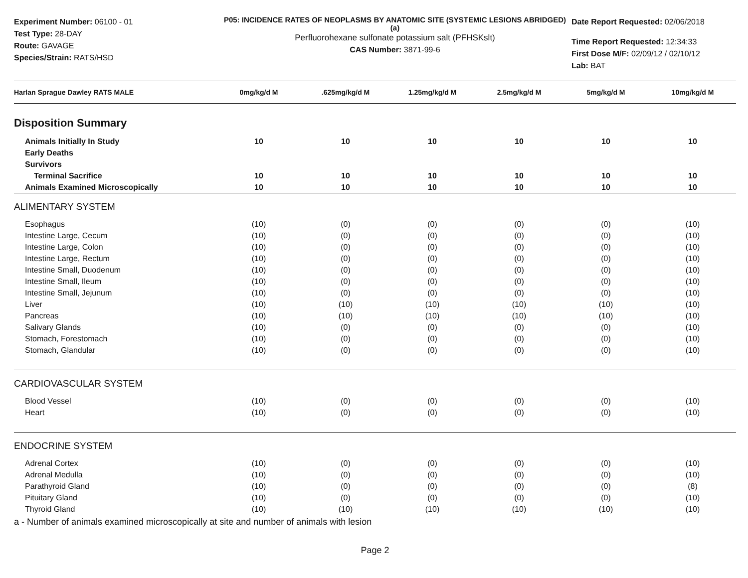Experiment Number: 06100 - 01
Test Type: 28-DAY
Route: GAVAGE
Species/Strain: RATS/HSD
P05: INCIDENCE RATES OF NEOPLASMS BY ANATOMIC SITE (SYSTEMIC LESIONS ABRIDGED) (a)
Perfluorohexane sulfonate potassium salt (PFHSKslt)
CAS Number: 3871-99-6
Date Report Requested: 02/06/2018
Time Report Requested: 12:34:33
First Dose M/F: 02/09/12 / 02/10/12
Lab: BAT
| Harlan Sprague Dawley RATS MALE | 0mg/kg/d M | .625mg/kg/d M | 1.25mg/kg/d M | 2.5mg/kg/d M | 5mg/kg/d M | 10mg/kg/d M |
| --- | --- | --- | --- | --- | --- | --- |
| Disposition Summary | | | | | | |
| Animals Initially In Study | 10 | 10 | 10 | 10 | 10 | 10 |
| Early Deaths | | | | | | |
| Survivors | | | | | | |
| Terminal Sacrifice | 10 | 10 | 10 | 10 | 10 | 10 |
| Animals Examined Microscopically | 10 | 10 | 10 | 10 | 10 | 10 |
| ALIMENTARY SYSTEM | | | | | | |
| Esophagus | (10) | (0) | (0) | (0) | (0) | (10) |
| Intestine Large, Cecum | (10) | (0) | (0) | (0) | (0) | (10) |
| Intestine Large, Colon | (10) | (0) | (0) | (0) | (0) | (10) |
| Intestine Large, Rectum | (10) | (0) | (0) | (0) | (0) | (10) |
| Intestine Small, Duodenum | (10) | (0) | (0) | (0) | (0) | (10) |
| Intestine Small, Ileum | (10) | (0) | (0) | (0) | (0) | (10) |
| Intestine Small, Jejunum | (10) | (0) | (0) | (0) | (0) | (10) |
| Liver | (10) | (10) | (10) | (10) | (10) | (10) |
| Pancreas | (10) | (10) | (10) | (10) | (10) | (10) |
| Salivary Glands | (10) | (0) | (0) | (0) | (0) | (10) |
| Stomach, Forestomach | (10) | (0) | (0) | (0) | (0) | (10) |
| Stomach, Glandular | (10) | (0) | (0) | (0) | (0) | (10) |
| CARDIOVASCULAR SYSTEM | | | | | | |
| Blood Vessel | (10) | (0) | (0) | (0) | (0) | (10) |
| Heart | (10) | (0) | (0) | (0) | (0) | (10) |
| ENDOCRINE SYSTEM | | | | | | |
| Adrenal Cortex | (10) | (0) | (0) | (0) | (0) | (10) |
| Adrenal Medulla | (10) | (0) | (0) | (0) | (0) | (10) |
| Parathyroid Gland | (10) | (0) | (0) | (0) | (0) | (8) |
| Pituitary Gland | (10) | (0) | (0) | (0) | (0) | (10) |
| Thyroid Gland | (10) | (10) | (10) | (10) | (10) | (10) |
a - Number of animals examined microscopically at site and number of animals with lesion
Page 2